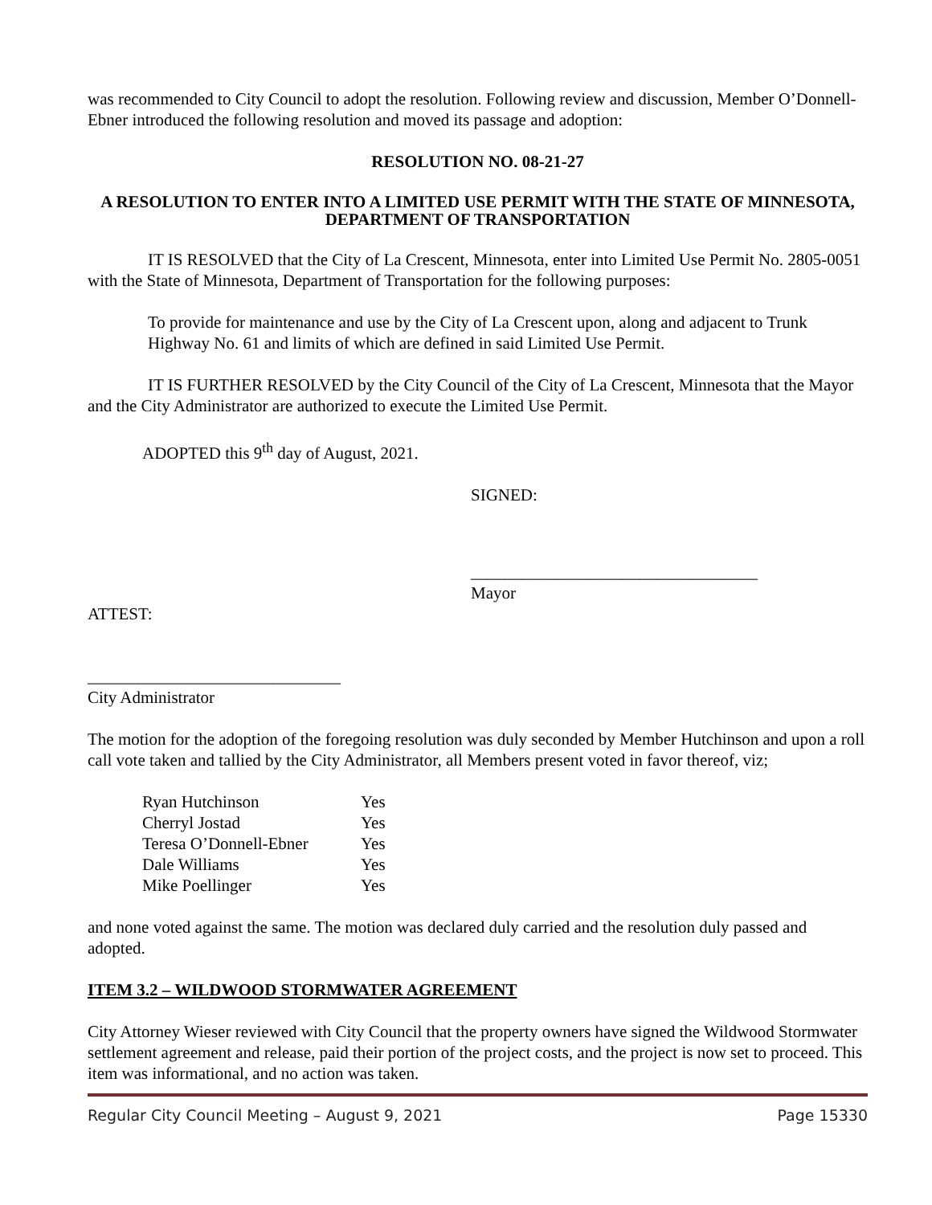was recommended to City Council to adopt the resolution. Following review and discussion, Member O’Donnell-Ebner introduced the following resolution and moved its passage and adoption:
RESOLUTION NO. 08-21-27
A RESOLUTION TO ENTER INTO A LIMITED USE PERMIT WITH THE STATE OF MINNESOTA, DEPARTMENT OF TRANSPORTATION
IT IS RESOLVED that the City of La Crescent, Minnesota, enter into Limited Use Permit No. 2805-0051 with the State of Minnesota, Department of Transportation for the following purposes:
To provide for maintenance and use by the City of La Crescent upon, along and adjacent to Trunk Highway No. 61 and limits of which are defined in said Limited Use Permit.
IT IS FURTHER RESOLVED by the City Council of the City of La Crescent, Minnesota that the Mayor and the City Administrator are authorized to execute the Limited Use Permit.
ADOPTED this 9<sup>th</sup> day of August, 2021.
SIGNED:
__________________________________
Mayor
ATTEST:
______________________________
City Administrator
The motion for the adoption of the foregoing resolution was duly seconded by Member Hutchinson and upon a roll call vote taken and tallied by the City Administrator, all Members present voted in favor thereof, viz;
| Ryan Hutchinson | Yes |
| Cherryl Jostad | Yes |
| Teresa O’Donnell-Ebner | Yes |
| Dale Williams | Yes |
| Mike Poellinger | Yes |
and none voted against the same. The motion was declared duly carried and the resolution duly passed and adopted.
ITEM 3.2 – WILDWOOD STORMWATER AGREEMENT
City Attorney Wieser reviewed with City Council that the property owners have signed the Wildwood Stormwater settlement agreement and release, paid their portion of the project costs, and the project is now set to proceed. This item was informational, and no action was taken.
Regular City Council Meeting – August 9, 2021 Page 15330